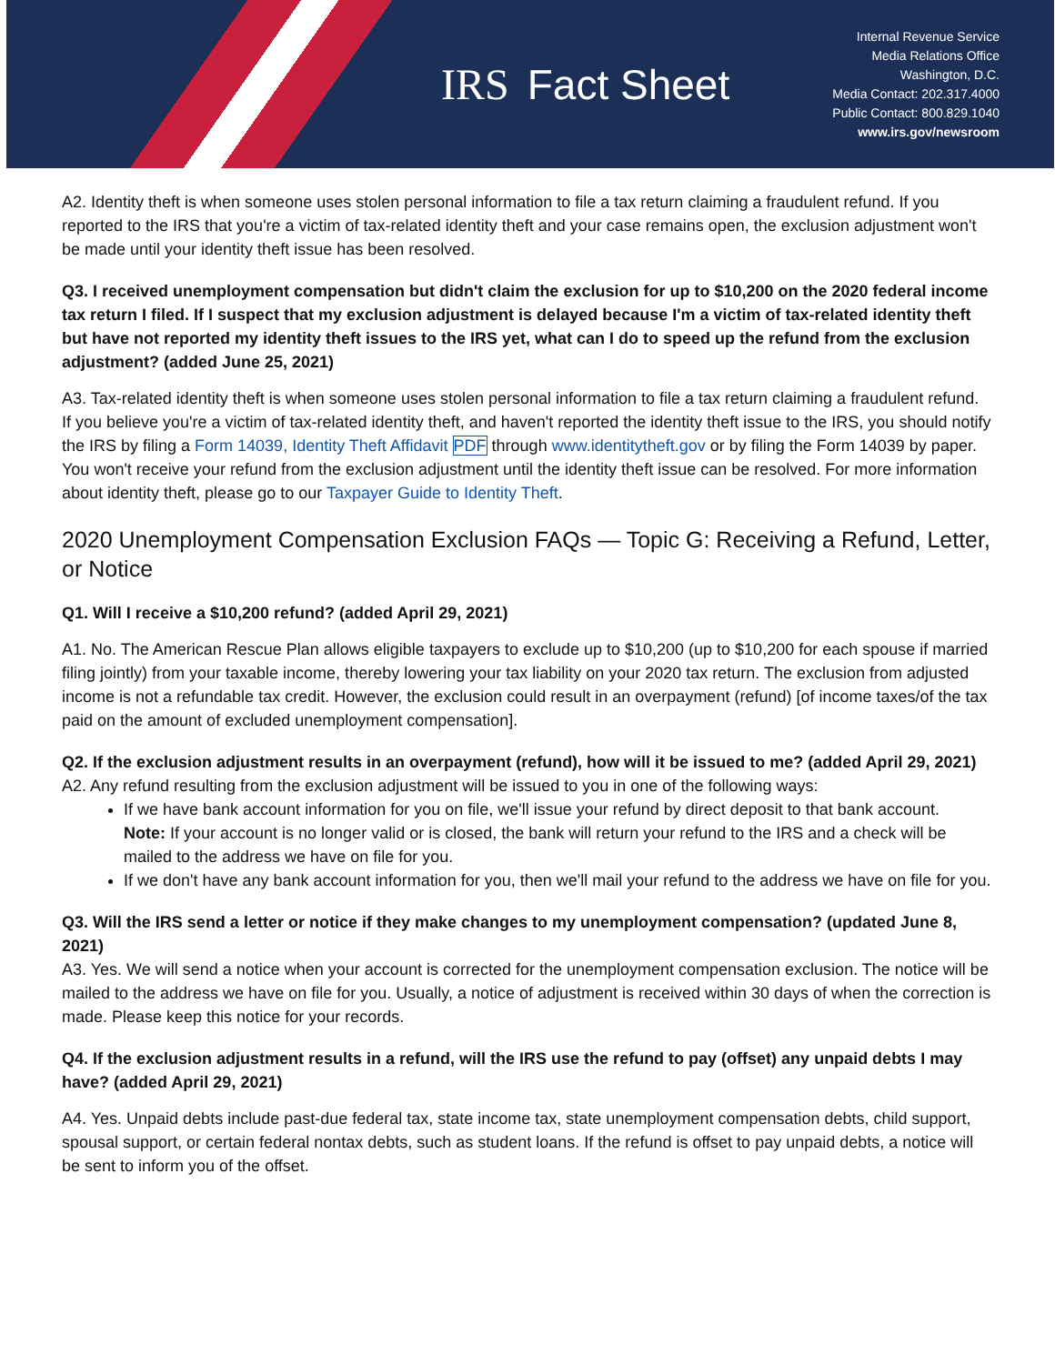IRS Fact Sheet
Internal Revenue Service
Media Relations Office
Washington, D.C.
Media Contact: 202.317.4000
Public Contact: 800.829.1040
www.irs.gov/newsroom
A2. Identity theft is when someone uses stolen personal information to file a tax return claiming a fraudulent refund. If you reported to the IRS that you're a victim of tax-related identity theft and your case remains open, the exclusion adjustment won't be made until your identity theft issue has been resolved.
Q3. I received unemployment compensation but didn't claim the exclusion for up to $10,200 on the 2020 federal income tax return I filed. If I suspect that my exclusion adjustment is delayed because I'm a victim of tax-related identity theft but have not reported my identity theft issues to the IRS yet, what can I do to speed up the refund from the exclusion adjustment? (added June 25, 2021)
A3. Tax-related identity theft is when someone uses stolen personal information to file a tax return claiming a fraudulent refund. If you believe you're a victim of tax-related identity theft, and haven't reported the identity theft issue to the IRS, you should notify the IRS by filing a Form 14039, Identity Theft Affidavit PDF through www.identitytheft.gov or by filing the Form 14039 by paper. You won't receive your refund from the exclusion adjustment until the identity theft issue can be resolved. For more information about identity theft, please go to our Taxpayer Guide to Identity Theft.
2020 Unemployment Compensation Exclusion FAQs — Topic G: Receiving a Refund, Letter, or Notice
Q1. Will I receive a $10,200 refund? (added April 29, 2021)
A1. No. The American Rescue Plan allows eligible taxpayers to exclude up to $10,200 (up to $10,200 for each spouse if married filing jointly) from your taxable income, thereby lowering your tax liability on your 2020 tax return. The exclusion from adjusted income is not a refundable tax credit. However, the exclusion could result in an overpayment (refund) [of income taxes/of the tax paid on the amount of excluded unemployment compensation].
Q2. If the exclusion adjustment results in an overpayment (refund), how will it be issued to me? (added April 29, 2021)
A2. Any refund resulting from the exclusion adjustment will be issued to you in one of the following ways:
If we have bank account information for you on file, we'll issue your refund by direct deposit to that bank account.
Note: If your account is no longer valid or is closed, the bank will return your refund to the IRS and a check will be mailed to the address we have on file for you.
If we don't have any bank account information for you, then we'll mail your refund to the address we have on file for you.
Q3. Will the IRS send a letter or notice if they make changes to my unemployment compensation? (updated June 8, 2021)
A3. Yes. We will send a notice when your account is corrected for the unemployment compensation exclusion. The notice will be mailed to the address we have on file for you. Usually, a notice of adjustment is received within 30 days of when the correction is made. Please keep this notice for your records.
Q4. If the exclusion adjustment results in a refund, will the IRS use the refund to pay (offset) any unpaid debts I may have? (added April 29, 2021)
A4. Yes. Unpaid debts include past-due federal tax, state income tax, state unemployment compensation debts, child support, spousal support, or certain federal nontax debts, such as student loans. If the refund is offset to pay unpaid debts, a notice will be sent to inform you of the offset.